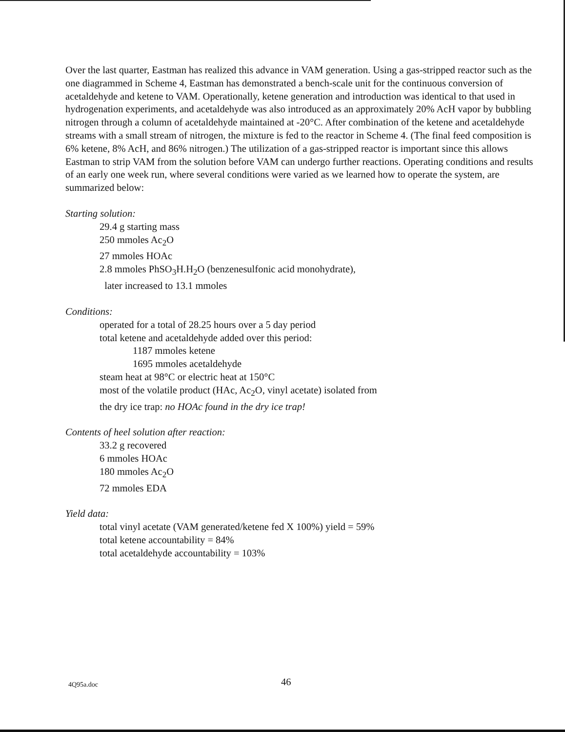Over the last quarter, Eastman has realized this advance in VAM generation. Using a gas-stripped reactor such as the one diagrammed in Scheme 4, Eastman has demonstrated a bench-scale unit for the continuous conversion of acetaldehyde and ketene to VAM. Operationally, ketene generation and introduction was identical to that used in hydrogenation experiments, and acetaldehyde was also introduced as an approximately 20% AcH vapor by bubbling nitrogen through a column of acetaldehyde maintained at -20°C. After combination of the ketene and acetaldehyde streams with a small stream of nitrogen, the mixture is fed to the reactor in Scheme 4. (The final feed composition is 6% ketene, 8% AcH, and 86% nitrogen.) The utilization of a gas-stripped reactor is important since this allows Eastman to strip VAM from the solution before VAM can undergo further reactions. Operating conditions and results of an early one week run, where several conditions were varied as we learned how to operate the system, are summarized below:
Starting solution:
29.4 g starting mass
250 mmoles Ac<sub>2</sub>O
27 mmoles HOAc
2.8 mmoles PhSO<sub>3</sub>H.H<sub>2</sub>O (benzenesulfonic acid monohydrate),
later increased to 13.1 mmoles
Conditions:
operated for a total of 28.25 hours over a 5 day period
total ketene and acetaldehyde added over this period:
1187 mmoles ketene
1695 mmoles acetaldehyde
steam heat at 98°C or electric heat at 150°C
most of the volatile product (HAc, Ac<sub>2</sub>O, vinyl acetate) isolated from
the dry ice trap: no HOAc found in the dry ice trap!
Contents of heel solution after reaction:
33.2 g recovered
6 mmoles HOAc
180 mmoles Ac<sub>2</sub>O
72 mmoles EDA
Yield data:
total vinyl acetate (VAM generated/ketene fed X 100%) yield = 59%
total ketene accountability = 84%
total acetaldehyde accountability = 103%
4Q95a.doc 46